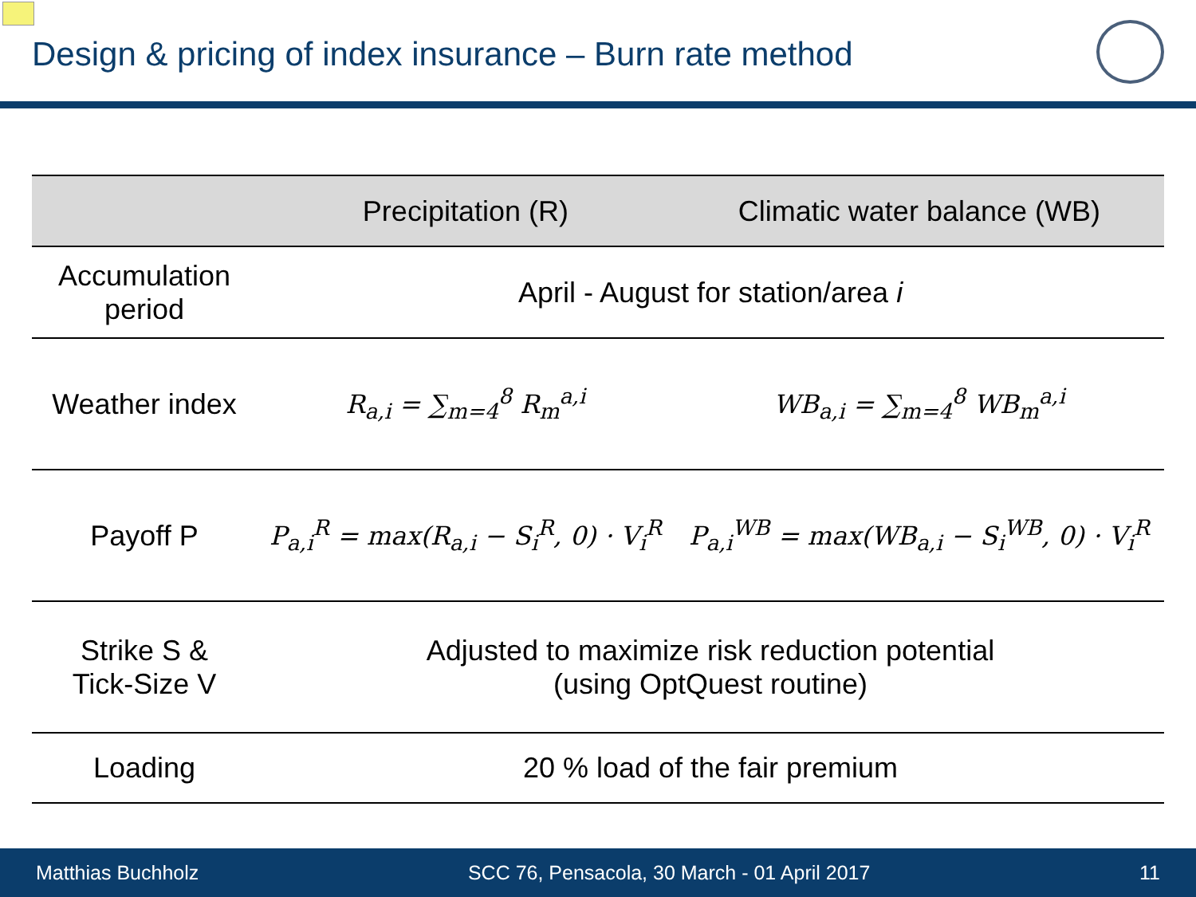Design & pricing of index insurance – Burn rate method
| | Precipitation (R) | Climatic water balance (WB) |
| --- | --- | --- |
| Accumulation period | April - August for station/area i | |
| Weather index | R<sub>a,i</sub> = ∑<sub>m=4</sub><sup>8</sup> R<sub>m</sub><sup>a,i</sup> | WB<sub>a,i</sub> = ∑<sub>m=4</sub><sup>8</sup> WB<sub>m</sub><sup>a,i</sup> |
| Payoff P | P<sub>a,i</sub><sup>R</sup> = max(R<sub>a,i</sub> − S<sub>i</sub><sup>R</sup>, 0) · V<sub>i</sub><sup>R</sup> | P<sub>a,i</sub><sup>WB</sup> = max(WB<sub>a,i</sub> − S<sub>i</sub><sup>WB</sup>, 0) · V<sub>i</sub><sup>R</sup> |
| Strike S & Tick-Size V | Adjusted to maximize risk reduction potential (using OptQuest routine) | |
| Loading | 20 % load of the fair premium | |
Matthias Buchholz SCC 76, Pensacola, 30 March - 01 April 2017 11